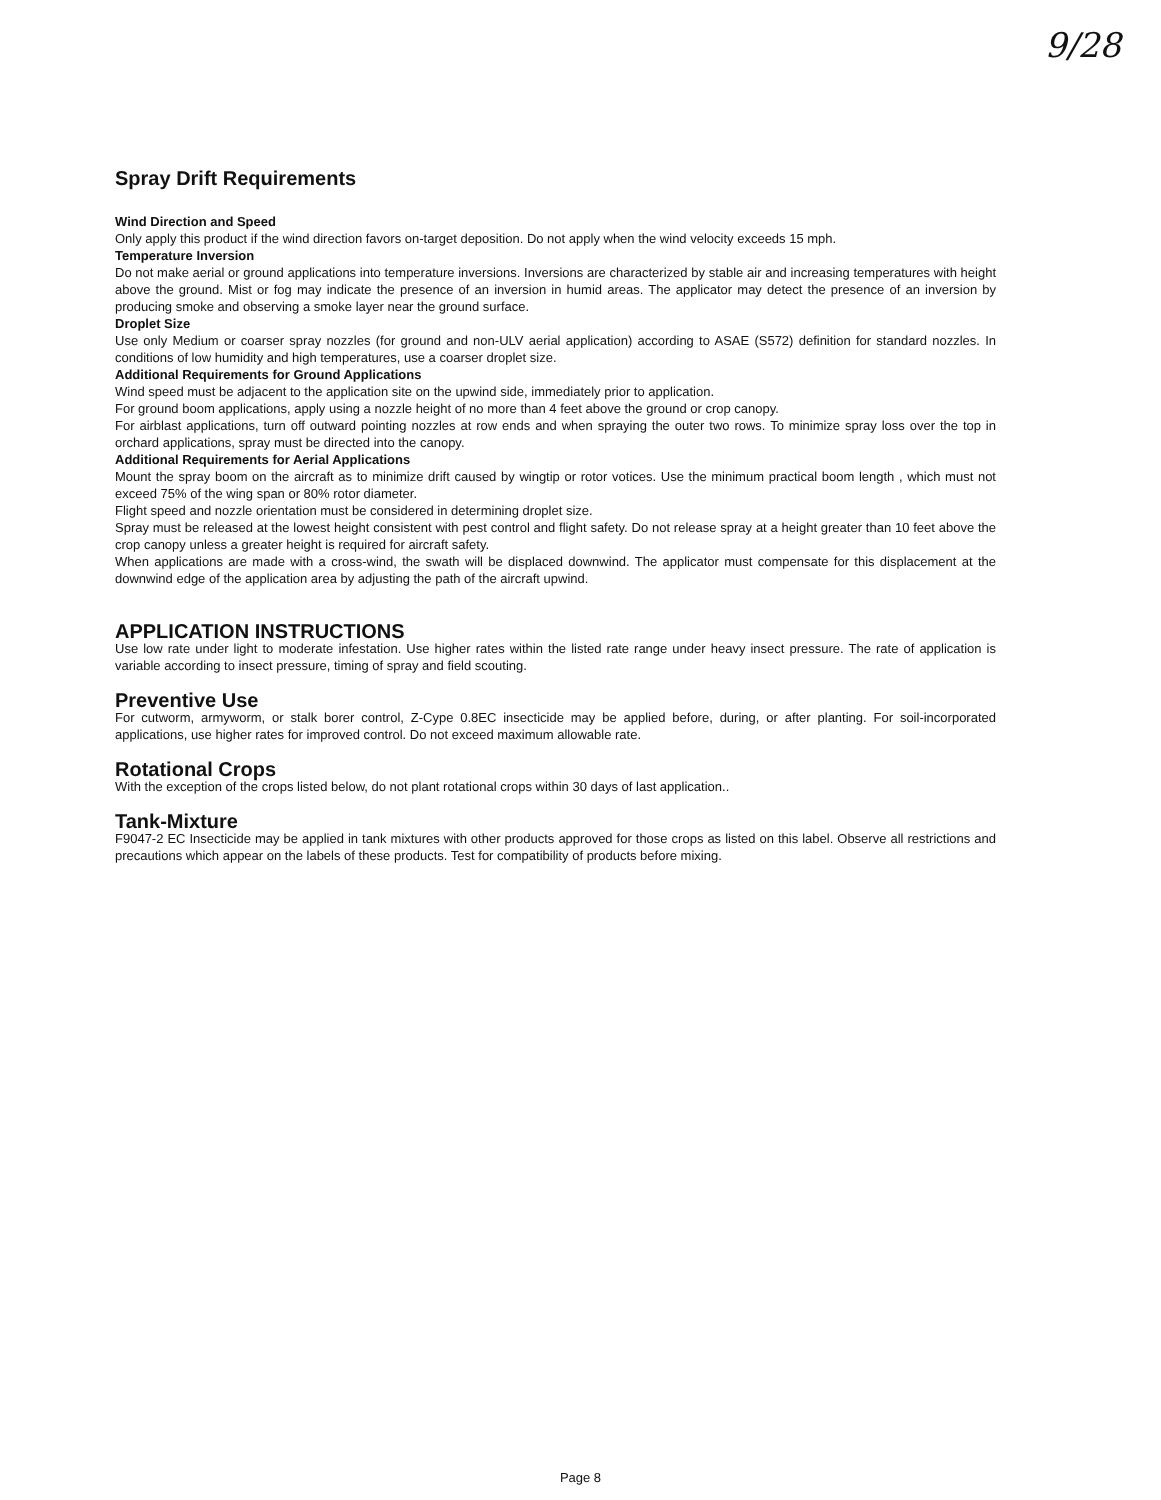9/28
Spray Drift Requirements
Wind Direction and Speed
Only apply this product if the wind direction favors on-target deposition. Do not apply when the wind velocity exceeds 15 mph.
Temperature Inversion
Do not make aerial or ground applications into temperature inversions. Inversions are characterized by stable air and increasing temperatures with height above the ground. Mist or fog may indicate the presence of an inversion in humid areas. The applicator may detect the presence of an inversion by producing smoke and observing a smoke layer near the ground surface.
Droplet Size
Use only Medium or coarser spray nozzles (for ground and non-ULV aerial application) according to ASAE (S572) definition for standard nozzles. In conditions of low humidity and high temperatures, use a coarser droplet size.
Additional Requirements for Ground Applications
Wind speed must be adjacent to the application site on the upwind side, immediately prior to application.
For ground boom applications, apply using a nozzle height of no more than 4 feet above the ground or crop canopy.
For airblast applications, turn off outward pointing nozzles at row ends and when spraying the outer two rows. To minimize spray loss over the top in orchard applications, spray must be directed into the canopy.
Additional Requirements for Aerial Applications
Mount the spray boom on the aircraft as to minimize drift caused by wingtip or rotor votices. Use the minimum practical boom length , which must not exceed 75% of the wing span or 80% rotor diameter.
Flight speed and nozzle orientation must be considered in determining droplet size.
Spray must be released at the lowest height consistent with pest control and flight safety. Do not release spray at a height greater than 10 feet above the crop canopy unless a greater height is required for aircraft safety.
When applications are made with a cross-wind, the swath will be displaced downwind. The applicator must compensate for this displacement at the downwind edge of the application area by adjusting the path of the aircraft upwind.
APPLICATION INSTRUCTIONS
Use low rate under light to moderate infestation. Use higher rates within the listed rate range under heavy insect pressure. The rate of application is variable according to insect pressure, timing of spray and field scouting.
Preventive Use
For cutworm, armyworm, or stalk borer control, Z-Cype 0.8EC insecticide may be applied before, during, or after planting. For soil-incorporated applications, use higher rates for improved control. Do not exceed maximum allowable rate.
Rotational Crops
With the exception of the crops listed below, do not plant rotational crops within 30 days of last application..
Tank-Mixture
F9047-2 EC Insecticide may be applied in tank mixtures with other products approved for those crops as listed on this label. Observe all restrictions and precautions which appear on the labels of these products. Test for compatibility of products before mixing.
Page 8